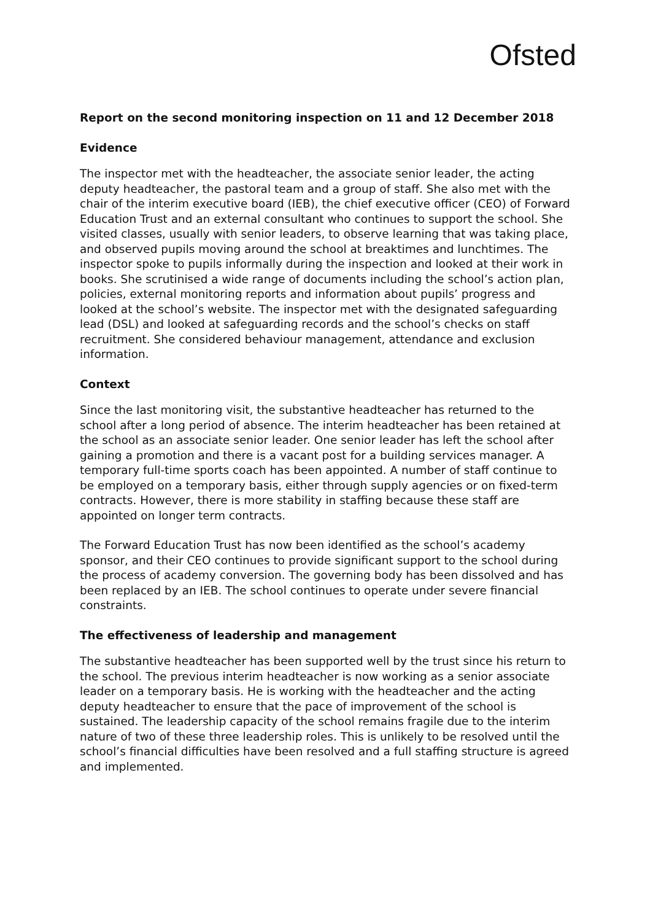Ofsted
Report on the second monitoring inspection on 11 and 12 December 2018
Evidence
The inspector met with the headteacher, the associate senior leader, the acting deputy headteacher, the pastoral team and a group of staff. She also met with the chair of the interim executive board (IEB), the chief executive officer (CEO) of Forward Education Trust and an external consultant who continues to support the school. She visited classes, usually with senior leaders, to observe learning that was taking place, and observed pupils moving around the school at breaktimes and lunchtimes. The inspector spoke to pupils informally during the inspection and looked at their work in books. She scrutinised a wide range of documents including the school’s action plan, policies, external monitoring reports and information about pupils’ progress and looked at the school’s website. The inspector met with the designated safeguarding lead (DSL) and looked at safeguarding records and the school’s checks on staff recruitment. She considered behaviour management, attendance and exclusion information.
Context
Since the last monitoring visit, the substantive headteacher has returned to the school after a long period of absence. The interim headteacher has been retained at the school as an associate senior leader. One senior leader has left the school after gaining a promotion and there is a vacant post for a building services manager. A temporary full-time sports coach has been appointed. A number of staff continue to be employed on a temporary basis, either through supply agencies or on fixed-term contracts. However, there is more stability in staffing because these staff are appointed on longer term contracts.
The Forward Education Trust has now been identified as the school’s academy sponsor, and their CEO continues to provide significant support to the school during the process of academy conversion. The governing body has been dissolved and has been replaced by an IEB. The school continues to operate under severe financial constraints.
The effectiveness of leadership and management
The substantive headteacher has been supported well by the trust since his return to the school. The previous interim headteacher is now working as a senior associate leader on a temporary basis. He is working with the headteacher and the acting deputy headteacher to ensure that the pace of improvement of the school is sustained. The leadership capacity of the school remains fragile due to the interim nature of two of these three leadership roles. This is unlikely to be resolved until the school’s financial difficulties have been resolved and a full staffing structure is agreed and implemented.